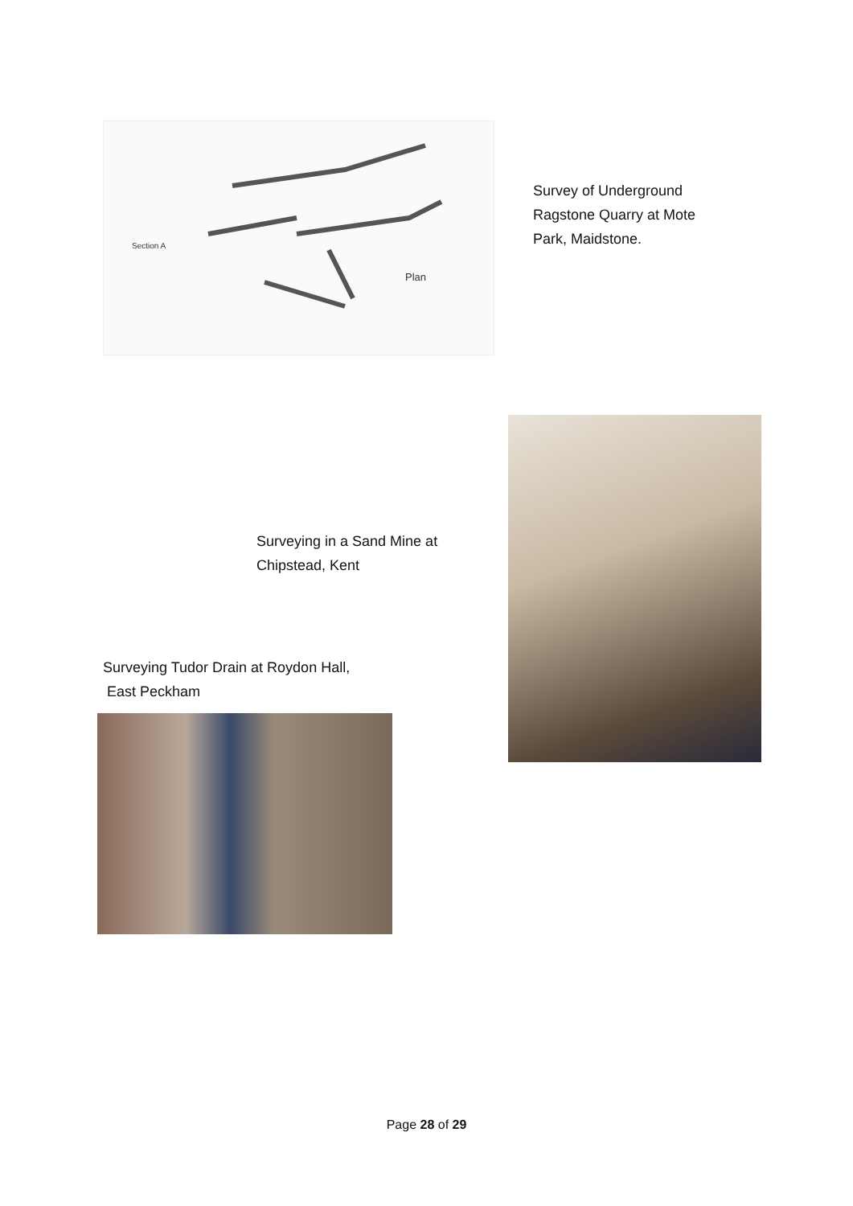Plan
Section A
Survey of Underground
Ragstone Quarry at Mote
Park, Maidstone.
Surveying in a Sand Mine at
Chipstead, Kent
Surveying Tudor Drain at Roydon Hall,
East Peckham
Page 28 of 29